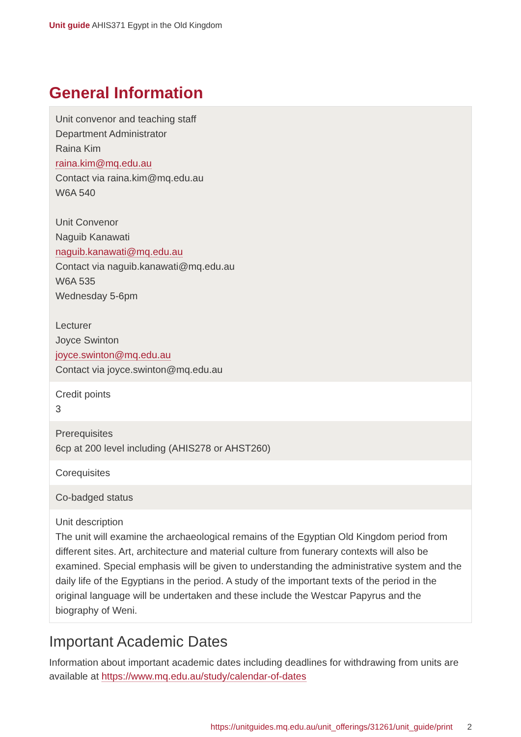Unit guide AHIS371 Egypt in the Old Kingdom
General Information
| Unit convenor and teaching staff Department Administrator Raina Kim raina.kim@mq.edu.au Contact via raina.kim@mq.edu.au W6A 540 Unit Convenor Naguib Kanawati naguib.kanawati@mq.edu.au Contact via naguib.kanawati@mq.edu.au W6A 535 Wednesday 5-6pm Lecturer Joyce Swinton joyce.swinton@mq.edu.au Contact via joyce.swinton@mq.edu.au |
| Credit points 3 |
| Prerequisites 6cp at 200 level including (AHIS278 or AHST260) |
| Corequisites |
| Co-badged status |
| Unit description The unit will examine the archaeological remains of the Egyptian Old Kingdom period from different sites. Art, architecture and material culture from funerary contexts will also be examined. Special emphasis will be given to understanding the administrative system and the daily life of the Egyptians in the period. A study of the important texts of the period in the original language will be undertaken and these include the Westcar Papyrus and the biography of Weni. |
Important Academic Dates
Information about important academic dates including deadlines for withdrawing from units are available at https://www.mq.edu.au/study/calendar-of-dates
https://unitguides.mq.edu.au/unit_offerings/31261/unit_guide/print 2